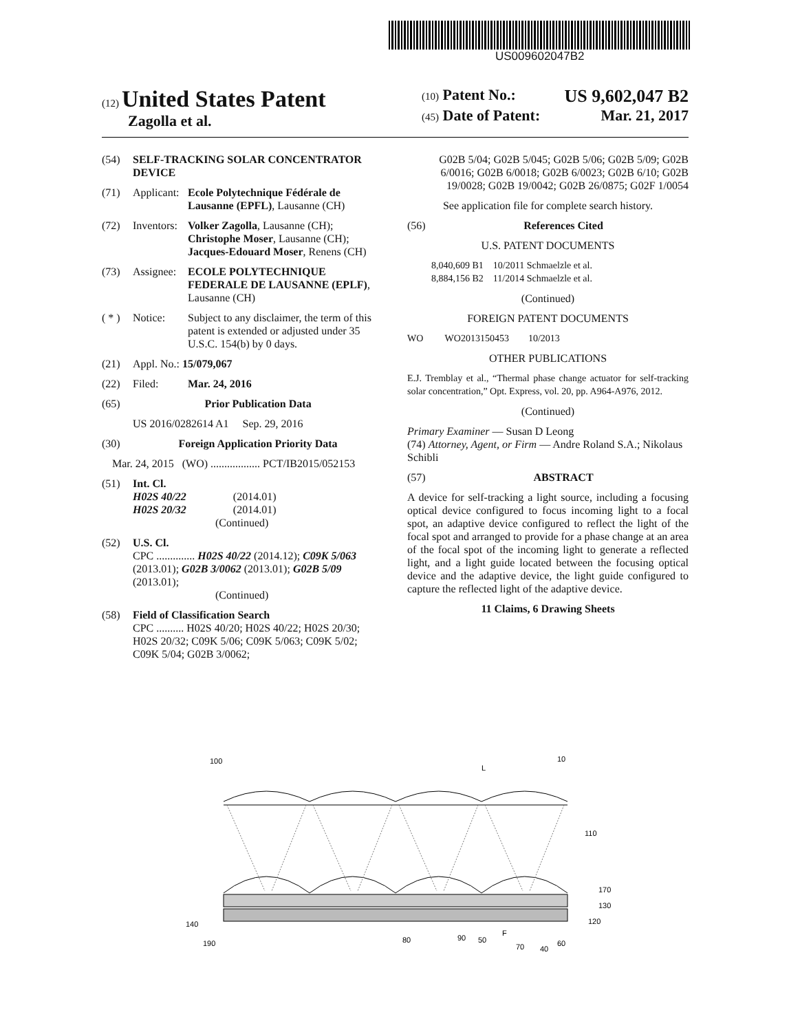US009602047B2
(12) United States Patent
Zagolla et al.
(10) Patent No.: US 9,602,047 B2
(45) Date of Patent: Mar. 21, 2017
(54) SELF-TRACKING SOLAR CONCENTRATOR DEVICE
(71) Applicant: Ecole Polytechnique Fédérale de Lausanne (EPFL), Lausanne (CH)
(72) Inventors: Volker Zagolla, Lausanne (CH); Christophe Moser, Lausanne (CH); Jacques-Edouard Moser, Renens (CH)
(73) Assignee: ECOLE POLYTECHNIQUE FEDERALE DE LAUSANNE (EPLF), Lausanne (CH)
( * ) Notice: Subject to any disclaimer, the term of this patent is extended or adjusted under 35 U.S.C. 154(b) by 0 days.
(21) Appl. No.: 15/079,067
(22) Filed: Mar. 24, 2016
(65) Prior Publication Data
US 2016/0282614 A1 Sep. 29, 2016
(30) Foreign Application Priority Data
Mar. 24, 2015 (WO) .................. PCT/IB2015/052153
(51) Int. Cl.
H02S 40/22 (2014.01)
H02S 20/32 (2014.01)
(Continued)
(52) U.S. Cl.
CPC .............. H02S 40/22 (2014.12); C09K 5/063 (2013.01); G02B 3/0062 (2013.01); G02B 5/09 (2013.01);
(Continued)
(58) Field of Classification Search
CPC .......... H02S 40/20; H02S 40/22; H02S 20/30; H02S 20/32; C09K 5/06; C09K 5/063; C09K 5/02; C09K 5/04; G02B 3/0062;
G02B 5/04; G02B 5/045; G02B 5/06; G02B 5/09; G02B 6/0016; G02B 6/0018; G02B 6/0023; G02B 6/10; G02B 19/0028; G02B 19/0042; G02B 26/0875; G02F 1/0054
See application file for complete search history.
(56) References Cited
U.S. PATENT DOCUMENTS
8,040,609 B1 10/2011 Schmaelzle et al.
8,884,156 B2 11/2014 Schmaelzle et al.
(Continued)
FOREIGN PATENT DOCUMENTS
WO WO2013150453 10/2013
OTHER PUBLICATIONS
E.J. Tremblay et al., “Thermal phase change actuator for self-tracking solar concentration,” Opt. Express, vol. 20, pp. A964-A976, 2012.
(Continued)
Primary Examiner — Susan D Leong
(74) Attorney, Agent, or Firm — Andre Roland S.A.; Nikolaus Schibli
(57) ABSTRACT
A device for self-tracking a light source, including a focusing optical device configured to focus incoming light to a focal spot, an adaptive device configured to reflect the light of the focal spot and arranged to provide for a phase change at an area of the focal spot of the incoming light to generate a reflected light, and a light guide located between the focusing optical device and the adaptive device, the light guide configured to capture the reflected light of the adaptive device.
11 Claims, 6 Drawing Sheets
100
10
L
110
170
130
120
140
190
80
90
50
F
70
40
60